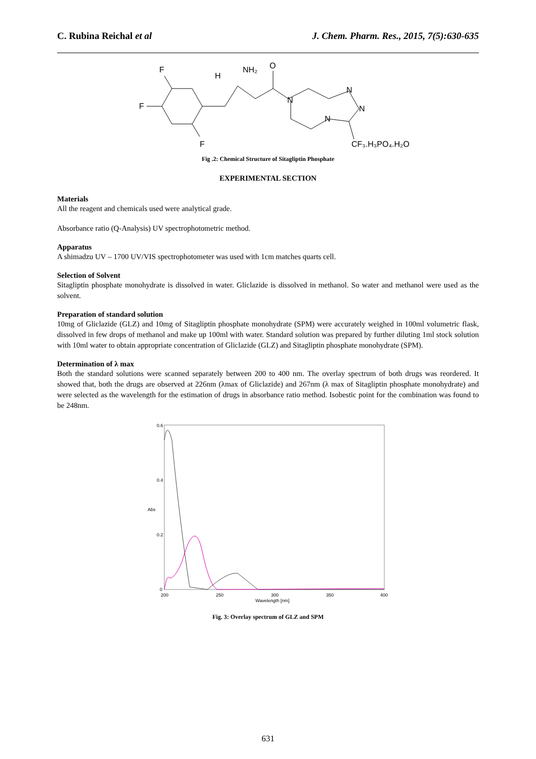C. Rubina Reichal et al J. Chem. Pharm. Res., 2015, 7(5):630-635
F
F
F
NH₂
H
O
N
N
N
N
CF₃.H₃PO₄.H₂O
Fig .2: Chemical Structure of Sitagliptin Phosphate
EXPERIMENTAL SECTION
Materials
All the reagent and chemicals used were analytical grade.
Absorbance ratio (Q-Analysis) UV spectrophotometric method.
Apparatus
A shimadzu UV – 1700 UV/VIS spectrophotometer was used with 1cm matches quarts cell.
Selection of Solvent
Sitagliptin phosphate monohydrate is dissolved in water. Gliclazide is dissolved in methanol. So water and methanol were used as the solvent.
Preparation of standard solution
10mg of Gliclazide (GLZ) and 10mg of Sitagliptin phosphate monohydrate (SPM) were accurately weighed in 100ml volumetric flask, dissolved in few drops of methanol and make up 100ml with water. Standard solution was prepared by further diluting 1ml stock solution with 10ml water to obtain appropriate concentration of Gliclazide (GLZ) and Sitagliptin phosphate monohydrate (SPM).
Determination of λ max
Both the standard solutions were scanned separately between 200 to 400 nm. The overlay spectrum of both drugs was reordered. It showed that, both the drugs are observed at 226nm (λmax of Gliclazide) and 267nm (λ max of Sitagliptin phosphate monohydrate) and were selected as the wavelength for the estimation of drugs in absorbance ratio method. Isobestic point for the combination was found to be 248nm.
0.6
0.4
Abs
0.2
0
200
250
300
350
400
Wavelength [nm]
Fig. 3: Overlay spectrum of GLZ and SPM
631